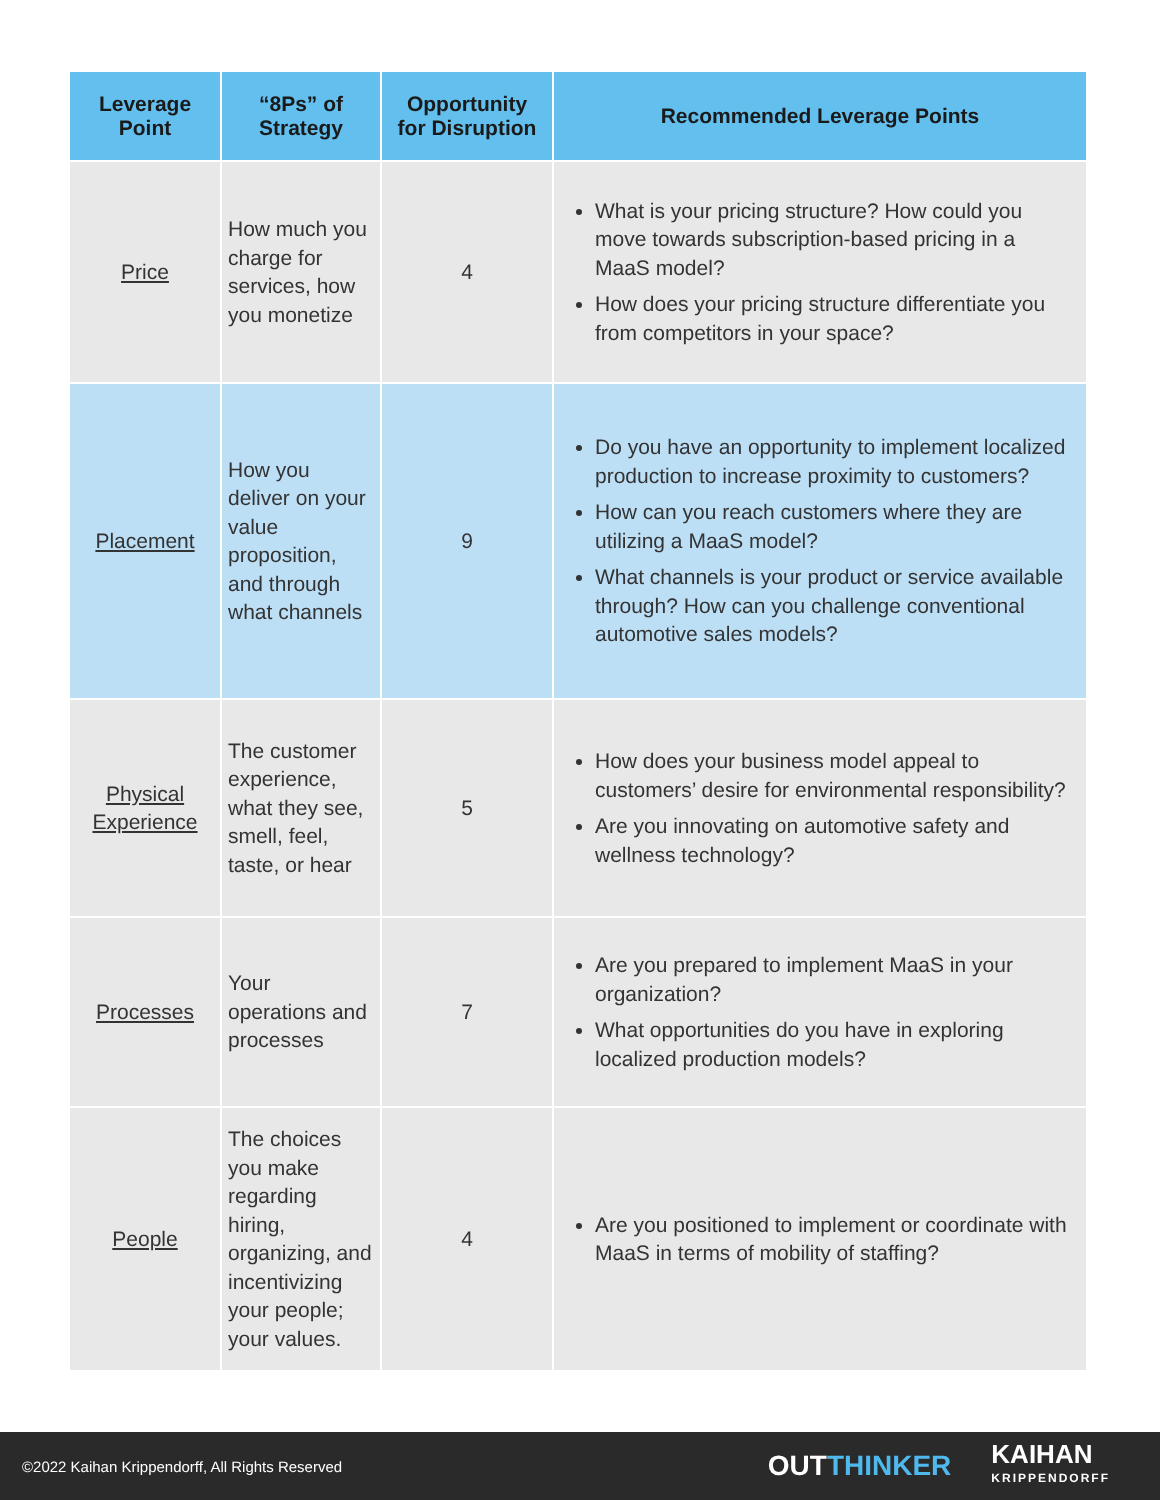| Leverage Point | “8Ps” of Strategy | Opportunity for Disruption | Recommended Leverage Points |
| --- | --- | --- | --- |
| Price | How much you charge for services, how you monetize | 4 | What is your pricing structure? How could you move towards subscription-based pricing in a MaaS model? How does your pricing structure differentiate you from competitors in your space? |
| Placement | How you deliver on your value proposition, and through what channels | 9 | Do you have an opportunity to implement localized production to increase proximity to customers? How can you reach customers where they are utilizing a MaaS model? What channels is your product or service available through? How can you challenge conventional automotive sales models? |
| Physical Experience | The customer experience, what they see, smell, feel, taste, or hear | 5 | How does your business model appeal to customers’ desire for environmental responsibility? Are you innovating on automotive safety and wellness technology? |
| Processes | Your operations and processes | 7 | Are you prepared to implement MaaS in your organization? What opportunities do you have in exploring localized production models? |
| People | The choices you make regarding hiring, organizing, and incentivizing your people; your values. | 4 | Are you positioned to implement or coordinate with MaaS in terms of mobility of staffing? |
©2022 Kaihan Krippendorff, All Rights Reserved
OUTTHINKER
KAIHAN
KRIPPENDORFF